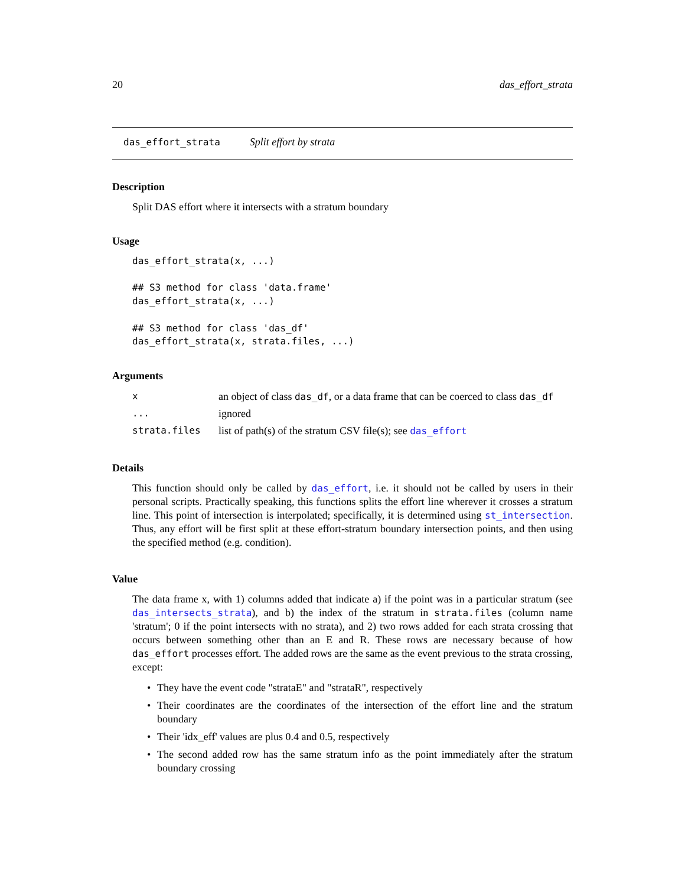20 das_effort_strata
das_effort_strata Split effort by strata
Description
Split DAS effort where it intersects with a stratum boundary
Usage
das_effort_strata(x, ...)

## S3 method for class 'data.frame'
das_effort_strata(x, ...)

## S3 method for class 'das_df'
das_effort_strata(x, strata.files, ...)
Arguments
| x | an object of class das_df , or a data frame that can be coerced to class das_df |
| ... | ignored |
| strata.files | list of path(s) of the stratum CSV file(s); see das_effort |
Details
This function should only be called by das_effort, i.e. it should not be called by users in their personal scripts. Practically speaking, this functions splits the effort line wherever it crosses a stratum line. This point of intersection is interpolated; specifically, it is determined using st_intersection. Thus, any effort will be first split at these effort-stratum boundary intersection points, and then using the specified method (e.g. condition).
Value
The data frame x, with 1) columns added that indicate a) if the point was in a particular stratum (see das_intersects_strata), and b) the index of the stratum in strata.files (column name 'stratum'; 0 if the point intersects with no strata), and 2) two rows added for each strata crossing that occurs between something other than an E and R. These rows are necessary because of how das_effort processes effort. The added rows are the same as the event previous to the strata crossing, except:
• They have the event code "strataE" and "strataR", respectively
• Their coordinates are the coordinates of the intersection of the effort line and the stratum boundary
• Their 'idx_eff' values are plus 0.4 and 0.5, respectively
• The second added row has the same stratum info as the point immediately after the stratum boundary crossing